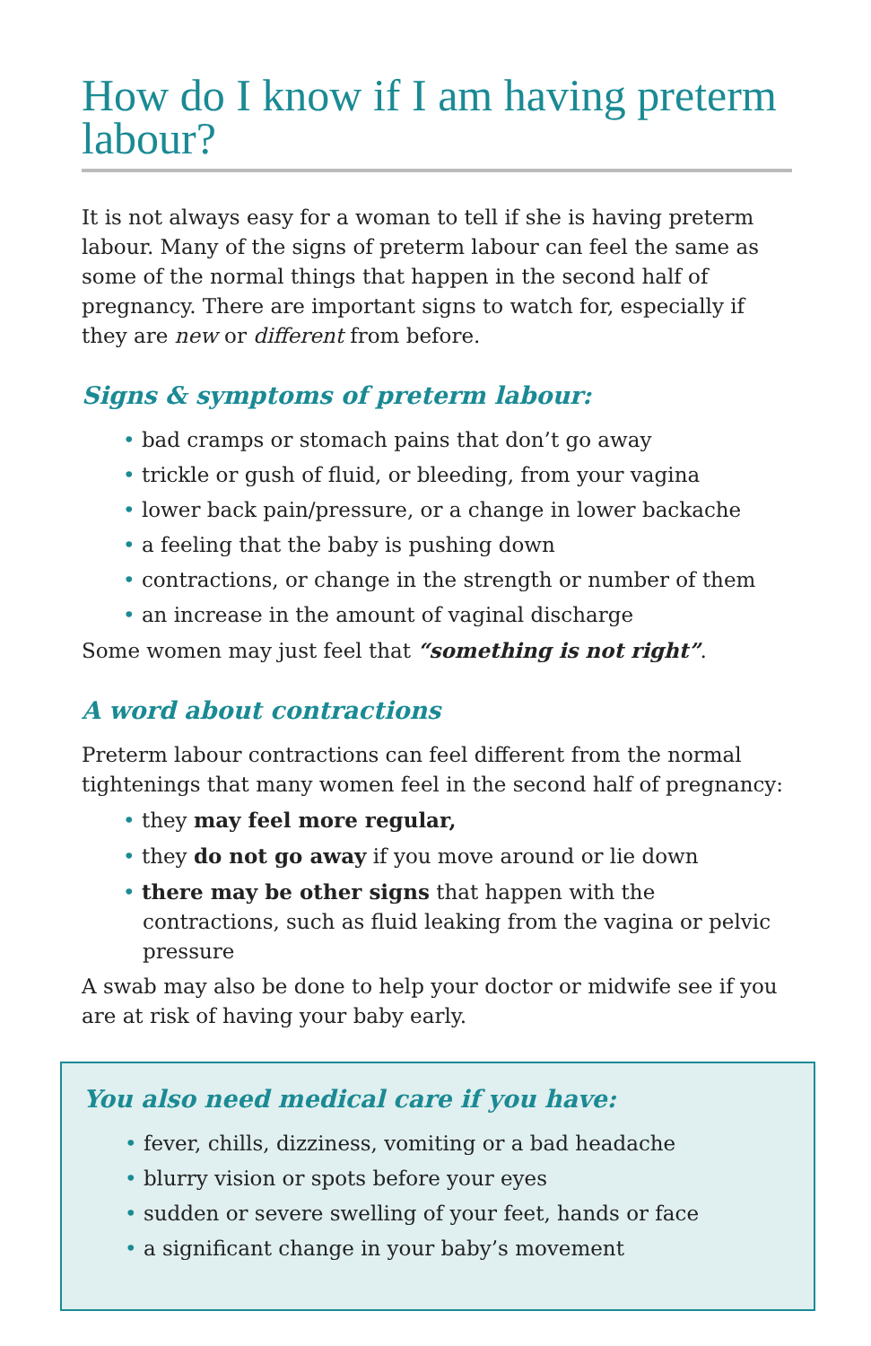How do I know if I am having preterm labour?
It is not always easy for a woman to tell if she is having preterm labour. Many of the signs of preterm labour can feel the same as some of the normal things that happen in the second half of pregnancy. There are important signs to watch for, especially if they are new or different from before.
Signs & symptoms of preterm labour:
• bad cramps or stomach pains that don’t go away
• trickle or gush of fluid, or bleeding, from your vagina
• lower back pain/pressure, or a change in lower backache
• a feeling that the baby is pushing down
• contractions, or change in the strength or number of them
• an increase in the amount of vaginal discharge
Some women may just feel that “something is not right”.
A word about contractions
Preterm labour contractions can feel different from the normal tightenings that many women feel in the second half of pregnancy:
• they may feel more regular,
• they do not go away if you move around or lie down
• there may be other signs that happen with the contractions, such as fluid leaking from the vagina or pelvic pressure
A swab may also be done to help your doctor or midwife see if you are at risk of having your baby early.
You also need medical care if you have:
• fever, chills, dizziness, vomiting or a bad headache
• blurry vision or spots before your eyes
• sudden or severe swelling of your feet, hands or face
• a significant change in your baby’s movement